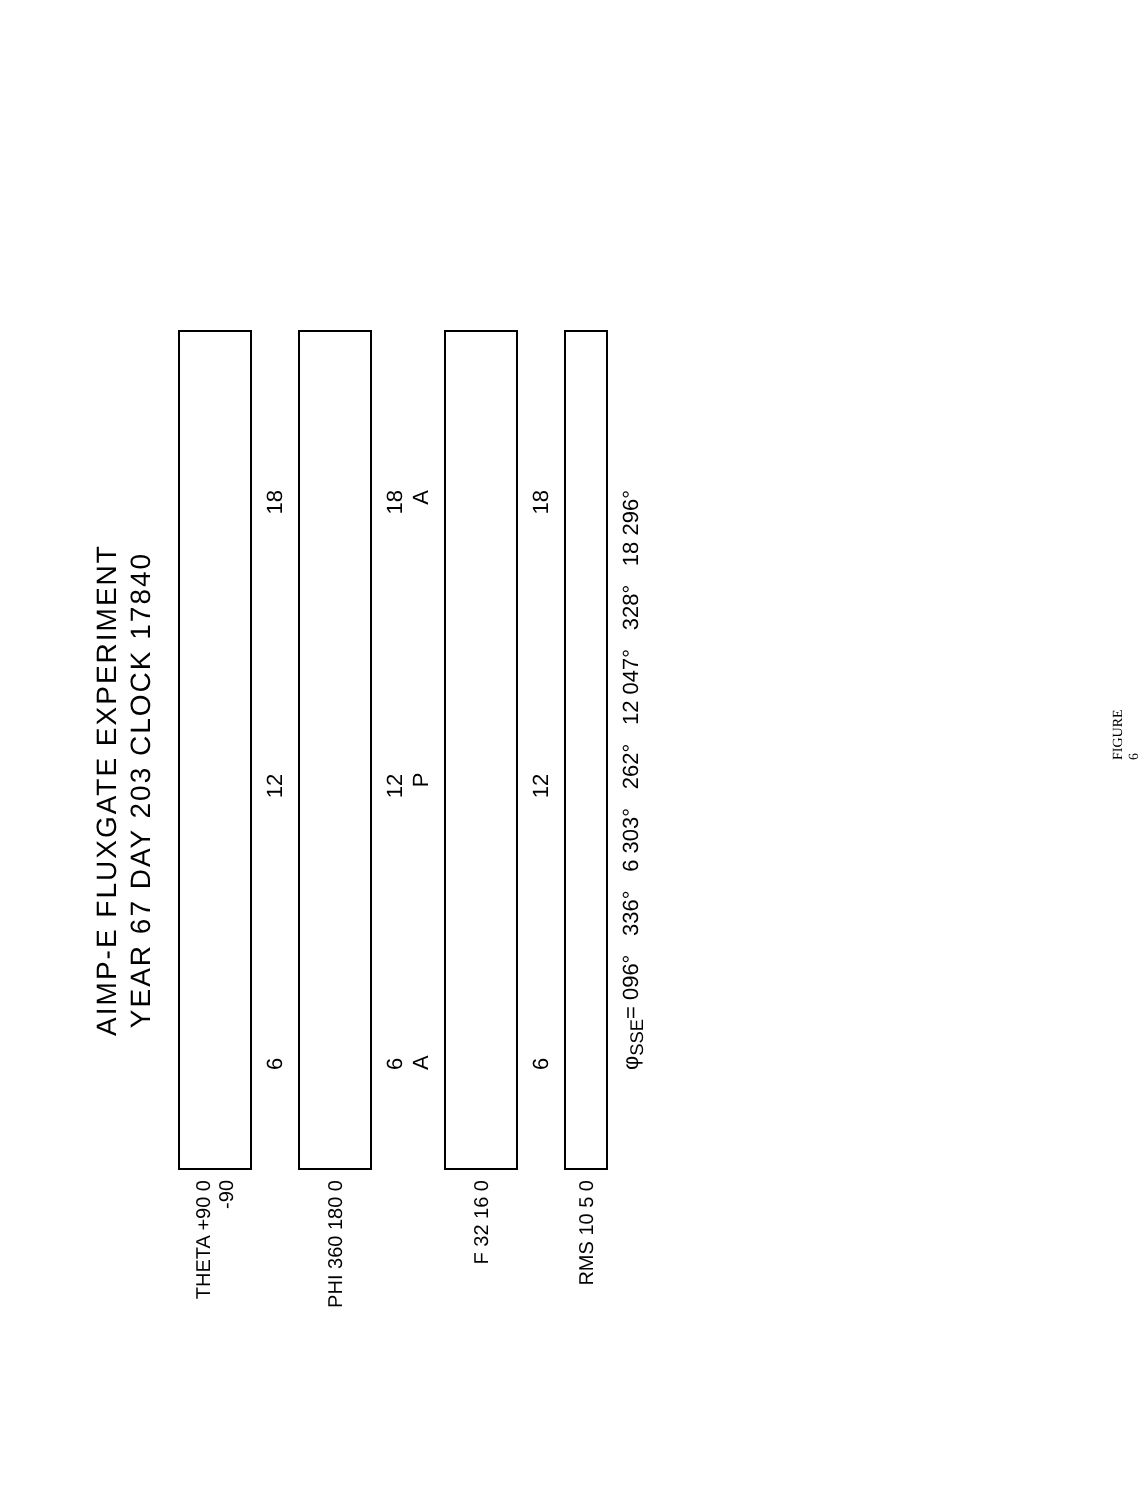AIMP-E FLUXGATE EXPERIMENT
YEAR 67 DAY 203 CLOCK 17840
THETA +90 0 -90
6 12 18
PHI 360 180 0
6 12 18
A P A
F 32 16 0
6 12 18
RMS 10 5 0
φ<sub>SSE</sub>= 096° 336° 6 303° 262° 12 047° 328° 18 296°
FIGURE 6